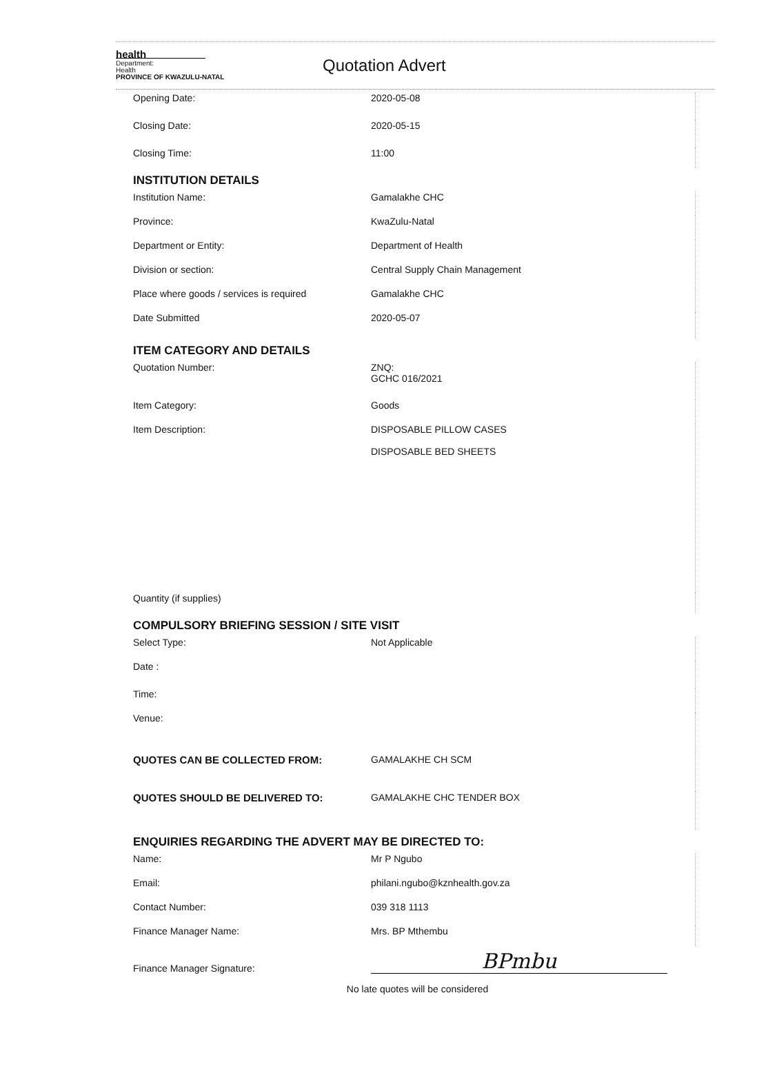health
Department:
Health
PROVINCE OF KWAZULU-NATAL
Quotation Advert
Opening Date: 2020-05-08
Closing Date: 2020-05-15
Closing Time: 11:00
INSTITUTION DETAILS
Institution Name: Gamalakhe CHC
Province: KwaZulu-Natal
Department or Entity: Department of Health
Division or section: Central Supply Chain Management
Place where goods / services is required Gamalakhe CHC
Date Submitted 2020-05-07
ITEM CATEGORY AND DETAILS
Quotation Number: ZNQ:
GCHC 016/2021
Item Category: Goods
Item Description: DISPOSABLE PILLOW CASES
DISPOSABLE BED SHEETS
Quantity (if supplies)
COMPULSORY BRIEFING SESSION / SITE VISIT
Select Type: Not Applicable
Date :
Time:
Venue:
QUOTES CAN BE COLLECTED FROM: GAMALAKHE CH SCM
QUOTES SHOULD BE DELIVERED TO: GAMALAKHE CHC TENDER BOX
ENQUIRIES REGARDING THE ADVERT MAY BE DIRECTED TO:
Name: Mr P Ngubo
Email: philani.ngubo@kznhealth.gov.za
Contact Number: 039 318 1113
Finance Manager Name: Mrs. BP Mthembu
Finance Manager Signature:
BPmbu
No late quotes will be considered